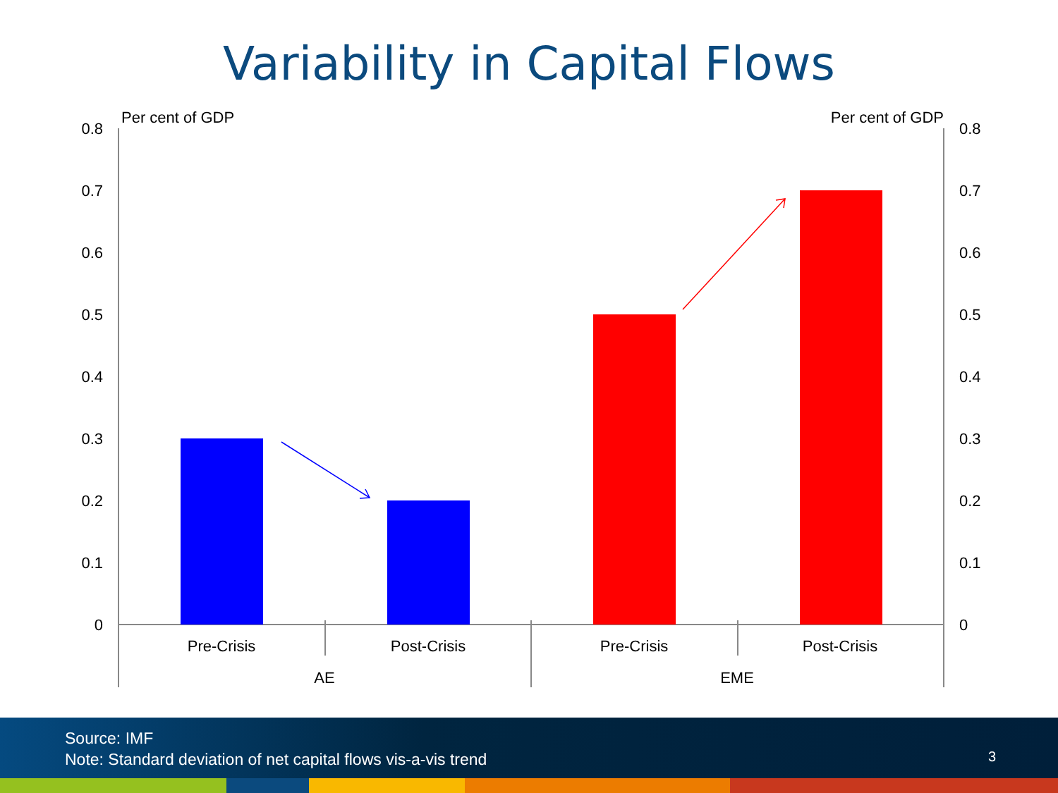Variability in Capital Flows
Per cent of GDP
Per cent of GDP
0.8
0.7
0.6
0.5
0.4
0.3
0.2
0.1
0
0.8
0.7
0.6
0.5
0.4
0.3
0.2
0.1
0
Pre-Crisis
Post-Crisis
Pre-Crisis
Post-Crisis
AE
EME
Source: IMF
Note: Standard deviation of net capital flows vis-a-vis trend
3